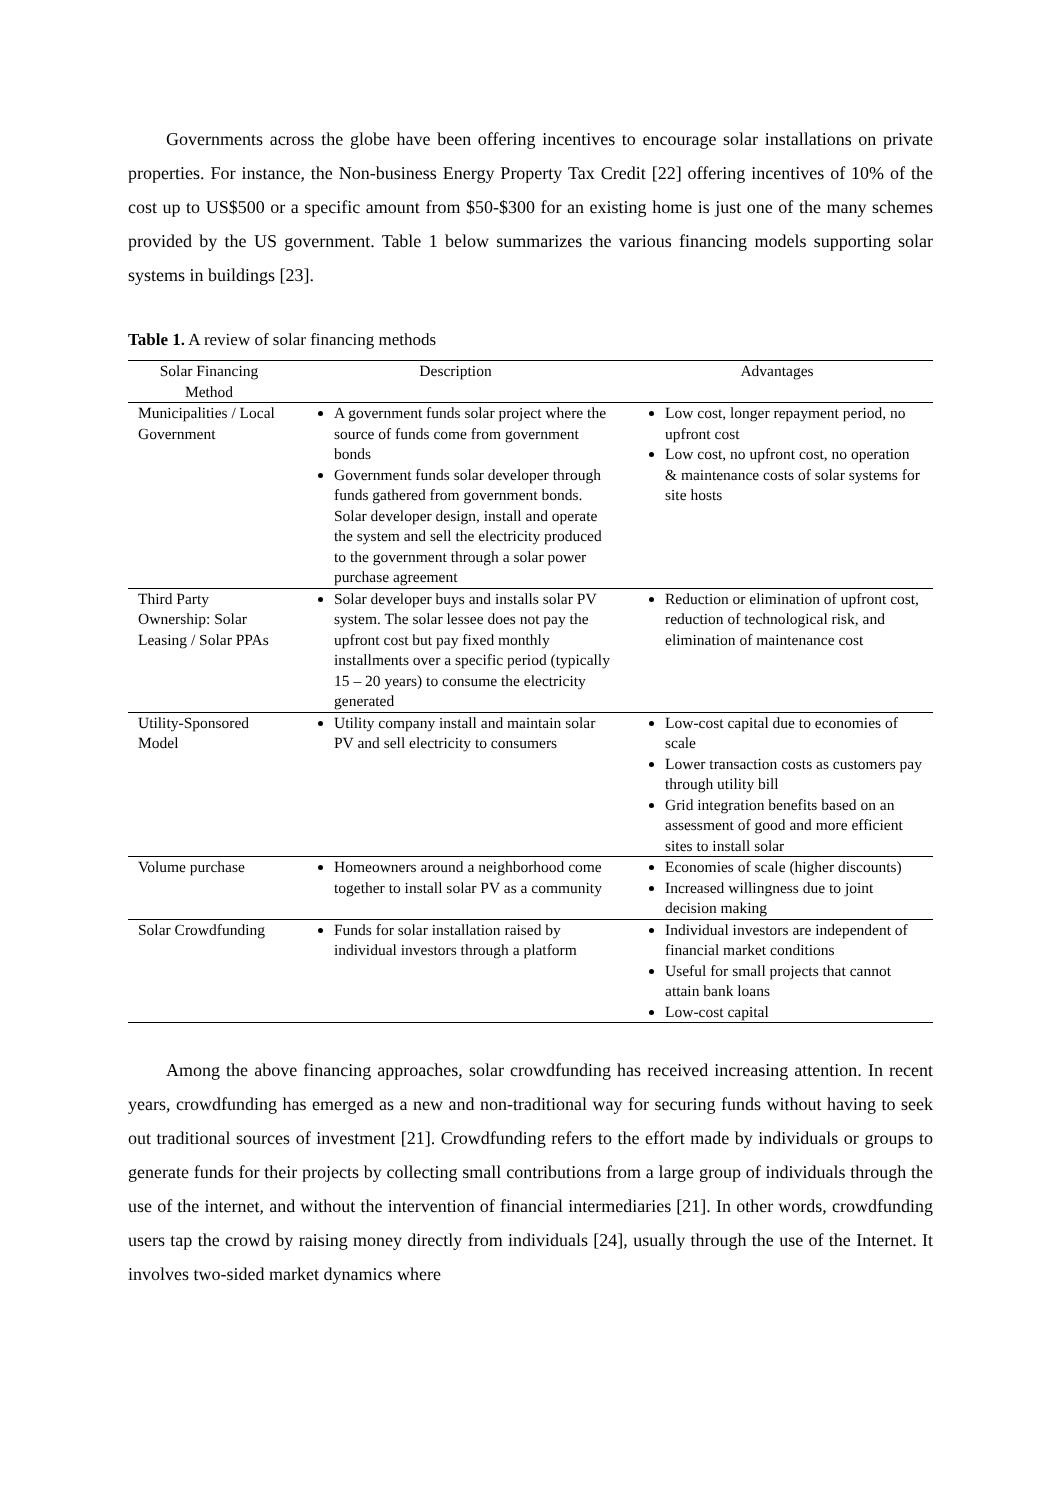Governments across the globe have been offering incentives to encourage solar installations on private properties. For instance, the Non-business Energy Property Tax Credit [22] offering incentives of 10% of the cost up to US$500 or a specific amount from $50-$300 for an existing home is just one of the many schemes provided by the US government. Table 1 below summarizes the various financing models supporting solar systems in buildings [23].
Table 1. A review of solar financing methods
| Solar Financing Method | Description | Advantages |
| --- | --- | --- |
| Municipalities / Local Government | A government funds solar project where the source of funds come from government bonds Government funds solar developer through funds gathered from government bonds. Solar developer design, install and operate the system and sell the electricity produced to the government through a solar power purchase agreement | Low cost, longer repayment period, no upfront cost Low cost, no upfront cost, no operation & maintenance costs of solar systems for site hosts |
| Third Party Ownership: Solar Leasing / Solar PPAs | Solar developer buys and installs solar PV system. The solar lessee does not pay the upfront cost but pay fixed monthly installments over a specific period (typically 15 – 20 years) to consume the electricity generated | Reduction or elimination of upfront cost, reduction of technological risk, and elimination of maintenance cost |
| Utility-Sponsored Model | Utility company install and maintain solar PV and sell electricity to consumers | Low-cost capital due to economies of scale Lower transaction costs as customers pay through utility bill Grid integration benefits based on an assessment of good and more efficient sites to install solar |
| Volume purchase | Homeowners around a neighborhood come together to install solar PV as a community | Economies of scale (higher discounts) Increased willingness due to joint decision making |
| Solar Crowdfunding | Funds for solar installation raised by individual investors through a platform | Individual investors are independent of financial market conditions Useful for small projects that cannot attain bank loans Low-cost capital |
Among the above financing approaches, solar crowdfunding has received increasing attention. In recent years, crowdfunding has emerged as a new and non-traditional way for securing funds without having to seek out traditional sources of investment [21]. Crowdfunding refers to the effort made by individuals or groups to generate funds for their projects by collecting small contributions from a large group of individuals through the use of the internet, and without the intervention of financial intermediaries [21]. In other words, crowdfunding users tap the crowd by raising money directly from individuals [24], usually through the use of the Internet. It involves two-sided market dynamics where